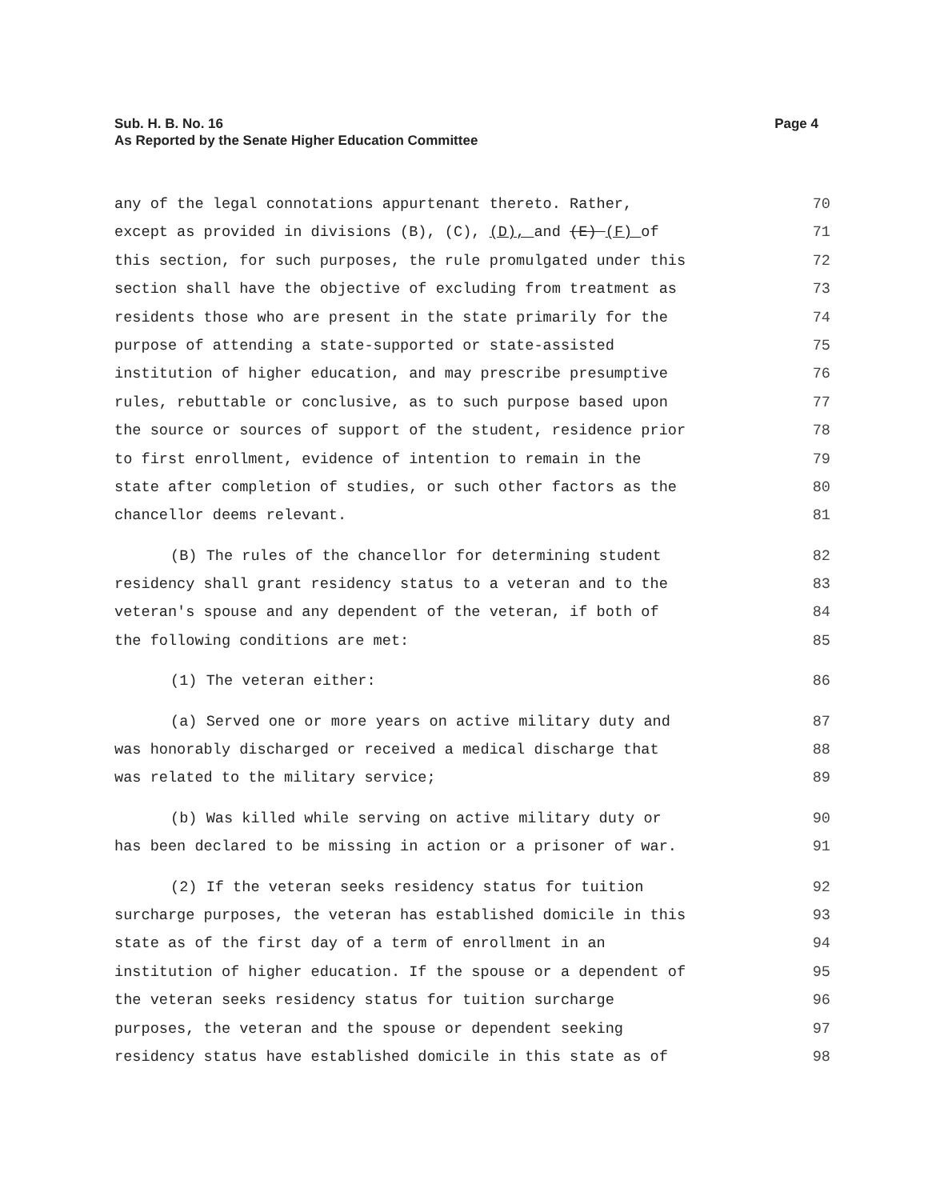Sub. H. B. No. 16
As Reported by the Senate Higher Education Committee
Page 4
any of the legal connotations appurtenant thereto. Rather, 70
except as provided in divisions (B), (C), (D), and (E) (F) of 71
this section, for such purposes, the rule promulgated under this 72
section shall have the objective of excluding from treatment as 73
residents those who are present in the state primarily for the 74
purpose of attending a state-supported or state-assisted 75
institution of higher education, and may prescribe presumptive 76
rules, rebuttable or conclusive, as to such purpose based upon 77
the source or sources of support of the student, residence prior 78
to first enrollment, evidence of intention to remain in the 79
state after completion of studies, or such other factors as the 80
chancellor deems relevant. 81
(B) The rules of the chancellor for determining student 82
residency shall grant residency status to a veteran and to the 83
veteran's spouse and any dependent of the veteran, if both of 84
the following conditions are met: 85
(1) The veteran either: 86
(a) Served one or more years on active military duty and 87
was honorably discharged or received a medical discharge that 88
was related to the military service; 89
(b) Was killed while serving on active military duty or 90
has been declared to be missing in action or a prisoner of war. 91
(2) If the veteran seeks residency status for tuition 92
surcharge purposes, the veteran has established domicile in this 93
state as of the first day of a term of enrollment in an 94
institution of higher education. If the spouse or a dependent of 95
the veteran seeks residency status for tuition surcharge 96
purposes, the veteran and the spouse or dependent seeking 97
residency status have established domicile in this state as of 98